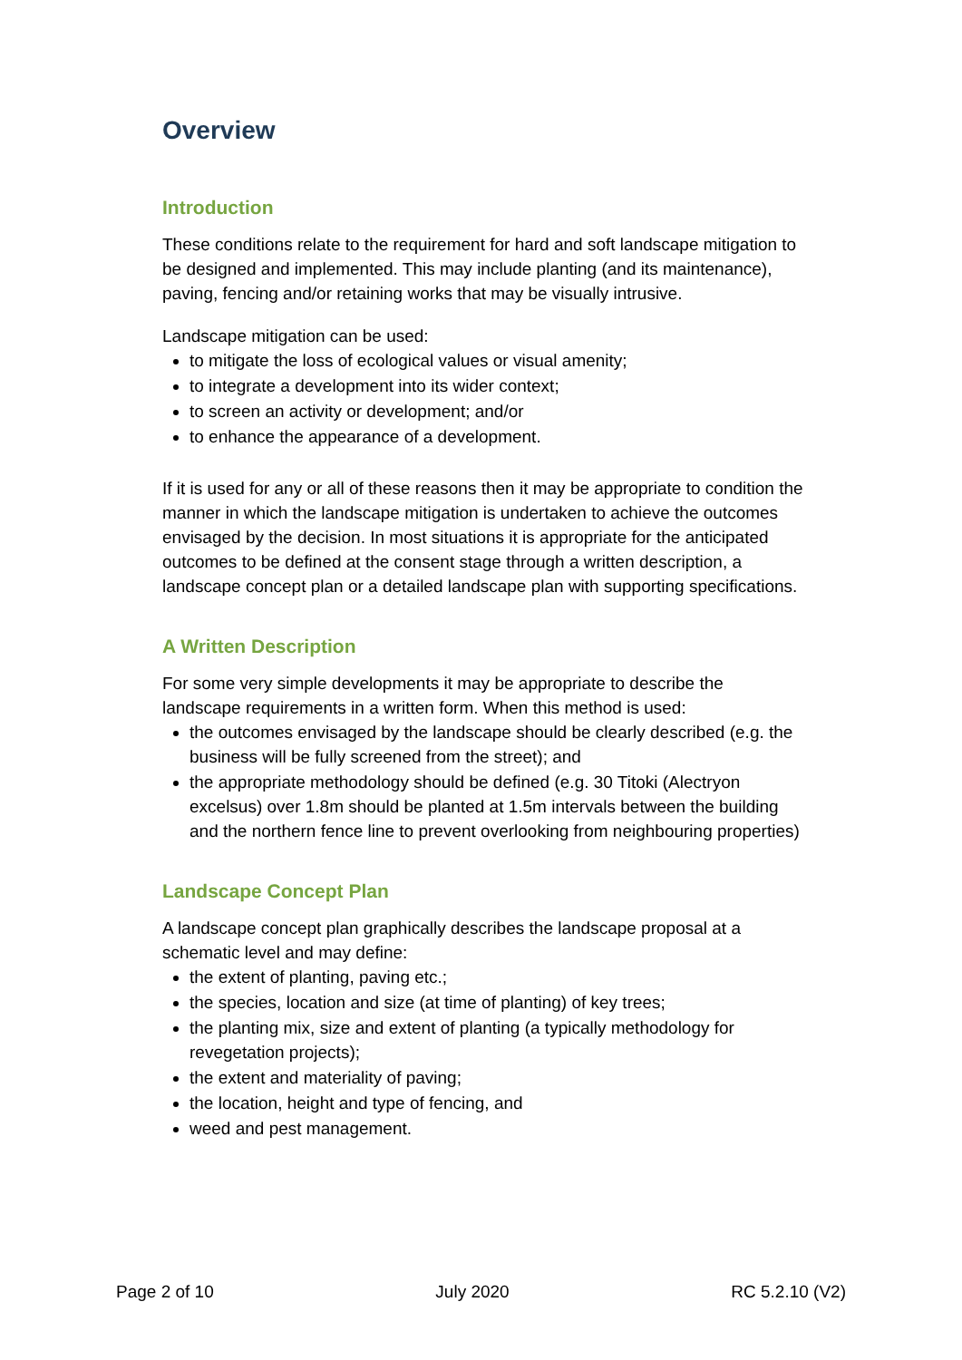Overview
Introduction
These conditions relate to the requirement for hard and soft landscape mitigation to be designed and implemented. This may include planting (and its maintenance), paving, fencing and/or retaining works that may be visually intrusive.
Landscape mitigation can be used:
to mitigate the loss of ecological values or visual amenity;
to integrate a development into its wider context;
to screen an activity or development; and/or
to enhance the appearance of a development.
If it is used for any or all of these reasons then it may be appropriate to condition the manner in which the landscape mitigation is undertaken to achieve the outcomes envisaged by the decision. In most situations it is appropriate for the anticipated outcomes to be defined at the consent stage through a written description, a landscape concept plan or a detailed landscape plan with supporting specifications.
A Written Description
For some very simple developments it may be appropriate to describe the landscape requirements in a written form. When this method is used:
the outcomes envisaged by the landscape should be clearly described (e.g. the business will be fully screened from the street); and
the appropriate methodology should be defined (e.g. 30 Titoki (Alectryon excelsus) over 1.8m should be planted at 1.5m intervals between the building and the northern fence line to prevent overlooking from neighbouring properties)
Landscape Concept Plan
A landscape concept plan graphically describes the landscape proposal at a schematic level and may define:
the extent of planting, paving etc.;
the species, location and size (at time of planting) of key trees;
the planting mix, size and extent of planting (a typically methodology for revegetation projects);
the extent and materiality of paving;
the location, height and type of fencing, and
weed and pest management.
Page 2 of 10 July 2020 RC 5.2.10 (V2)